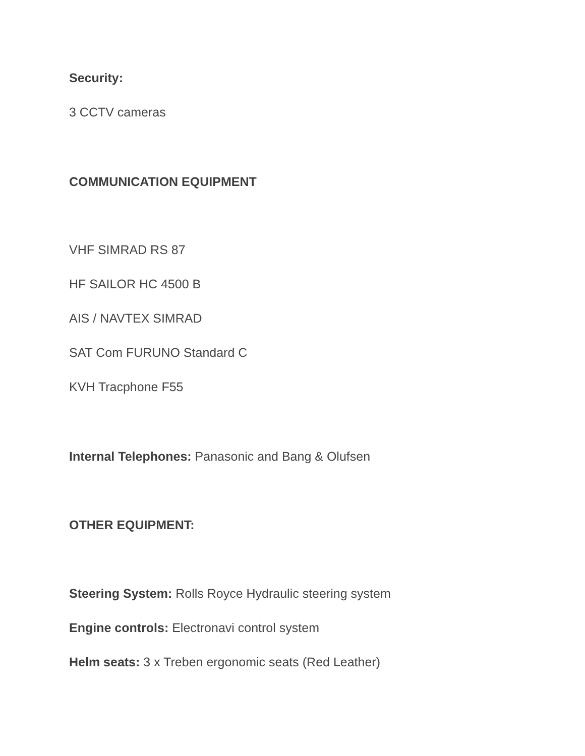Security:
3 CCTV cameras
COMMUNICATION EQUIPMENT
VHF SIMRAD RS 87
HF SAILOR HC 4500 B
AIS / NAVTEX SIMRAD
SAT Com FURUNO Standard C
KVH Tracphone F55
Internal Telephones: Panasonic and Bang & Olufsen
OTHER EQUIPMENT:
Steering System: Rolls Royce Hydraulic steering system
Engine controls: Electronavi control system
Helm seats: 3 x Treben ergonomic seats (Red Leather)